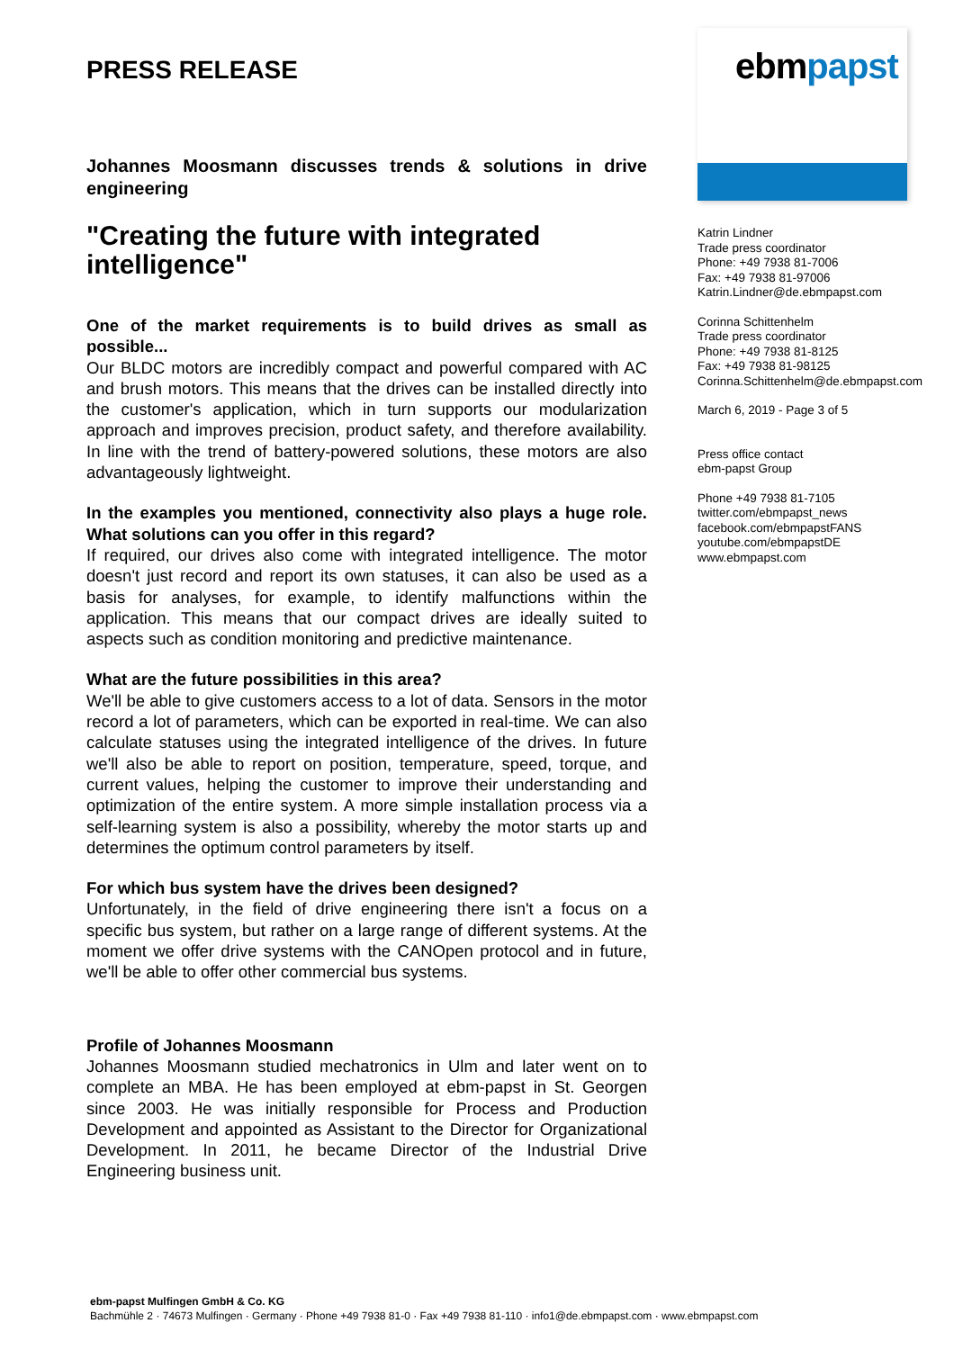PRESS RELEASE
Johannes Moosmann discusses trends & solutions in drive engineering
"Creating the future with integrated intelligence"
One of the market requirements is to build drives as small as possible...
Our BLDC motors are incredibly compact and powerful compared with AC and brush motors. This means that the drives can be installed directly into the customer's application, which in turn supports our modularization approach and improves precision, product safety, and therefore availability. In line with the trend of battery-powered solutions, these motors are also advantageously lightweight.
In the examples you mentioned, connectivity also plays a huge role. What solutions can you offer in this regard?
If required, our drives also come with integrated intelligence. The motor doesn't just record and report its own statuses, it can also be used as a basis for analyses, for example, to identify malfunctions within the application. This means that our compact drives are ideally suited to aspects such as condition monitoring and predictive maintenance.
What are the future possibilities in this area?
We'll be able to give customers access to a lot of data. Sensors in the motor record a lot of parameters, which can be exported in real-time. We can also calculate statuses using the integrated intelligence of the drives. In future we'll also be able to report on position, temperature, speed, torque, and current values, helping the customer to improve their understanding and optimization of the entire system. A more simple installation process via a self-learning system is also a possibility, whereby the motor starts up and determines the optimum control parameters by itself.
For which bus system have the drives been designed?
Unfortunately, in the field of drive engineering there isn't a focus on a specific bus system, but rather on a large range of different systems. At the moment we offer drive systems with the CANOpen protocol and in future, we'll be able to offer other commercial bus systems.
Profile of Johannes Moosmann
Johannes Moosmann studied mechatronics in Ulm and later went on to complete an MBA. He has been employed at ebm-papst in St. Georgen since 2003. He was initially responsible for Process and Production Development and appointed as Assistant to the Director for Organizational Development. In 2011, he became Director of the Industrial Drive Engineering business unit.
ebmpapst
Katrin Lindner
Trade press coordinator
Phone: +49 7938 81-7006
Fax: +49 7938 81-97006
Katrin.Lindner@de.ebmpapst.com
Corinna Schittenhelm
Trade press coordinator
Phone: +49 7938 81-8125
Fax: +49 7938 81-98125
Corinna.Schittenhelm@de.ebmpapst.com
March 6, 2019 - Page 3 of 5
Press office contact
ebm-papst Group
Phone +49 7938 81-7105
twitter.com/ebmpapst_news
facebook.com/ebmpapstFANS
youtube.com/ebmpapstDE
www.ebmpapst.com
ebm-papst Mulfingen GmbH & Co. KG
Bachmühle 2 · 74673 Mulfingen · Germany · Phone +49 7938 81-0 · Fax +49 7938 81-110 · info1@de.ebmpapst.com · www.ebmpapst.com